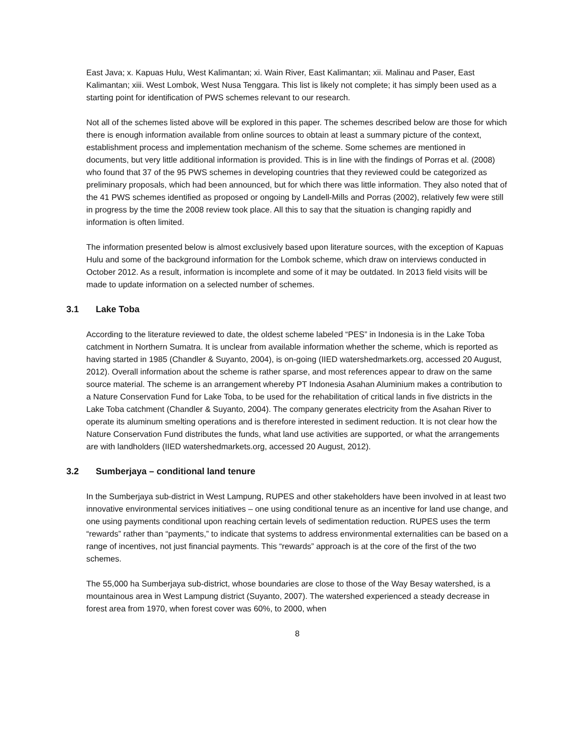East Java; x. Kapuas Hulu, West Kalimantan; xi. Wain River, East Kalimantan; xii. Malinau and Paser, East Kalimantan; xiii. West Lombok, West Nusa Tenggara. This list is likely not complete; it has simply been used as a starting point for identification of PWS schemes relevant to our research.
Not all of the schemes listed above will be explored in this paper. The schemes described below are those for which there is enough information available from online sources to obtain at least a summary picture of the context, establishment process and implementation mechanism of the scheme. Some schemes are mentioned in documents, but very little additional information is provided. This is in line with the findings of Porras et al. (2008) who found that 37 of the 95 PWS schemes in developing countries that they reviewed could be categorized as preliminary proposals, which had been announced, but for which there was little information. They also noted that of the 41 PWS schemes identified as proposed or ongoing by Landell-Mills and Porras (2002), relatively few were still in progress by the time the 2008 review took place. All this to say that the situation is changing rapidly and information is often limited.
The information presented below is almost exclusively based upon literature sources, with the exception of Kapuas Hulu and some of the background information for the Lombok scheme, which draw on interviews conducted in October 2012. As a result, information is incomplete and some of it may be outdated. In 2013 field visits will be made to update information on a selected number of schemes.
3.1 Lake Toba
According to the literature reviewed to date, the oldest scheme labeled “PES” in Indonesia is in the Lake Toba catchment in Northern Sumatra. It is unclear from available information whether the scheme, which is reported as having started in 1985 (Chandler & Suyanto, 2004), is on-going (IIED watershedmarkets.org, accessed 20 August, 2012). Overall information about the scheme is rather sparse, and most references appear to draw on the same source material. The scheme is an arrangement whereby PT Indonesia Asahan Aluminium makes a contribution to a Nature Conservation Fund for Lake Toba, to be used for the rehabilitation of critical lands in five districts in the Lake Toba catchment (Chandler & Suyanto, 2004). The company generates electricity from the Asahan River to operate its aluminum smelting operations and is therefore interested in sediment reduction. It is not clear how the Nature Conservation Fund distributes the funds, what land use activities are supported, or what the arrangements are with landholders (IIED watershedmarkets.org, accessed 20 August, 2012).
3.2 Sumberjaya – conditional land tenure
In the Sumberjaya sub-district in West Lampung, RUPES and other stakeholders have been involved in at least two innovative environmental services initiatives – one using conditional tenure as an incentive for land use change, and one using payments conditional upon reaching certain levels of sedimentation reduction. RUPES uses the term “rewards” rather than “payments,” to indicate that systems to address environmental externalities can be based on a range of incentives, not just financial payments. This “rewards” approach is at the core of the first of the two schemes.
The 55,000 ha Sumberjaya sub-district, whose boundaries are close to those of the Way Besay watershed, is a mountainous area in West Lampung district (Suyanto, 2007). The watershed experienced a steady decrease in forest area from 1970, when forest cover was 60%, to 2000, when
8